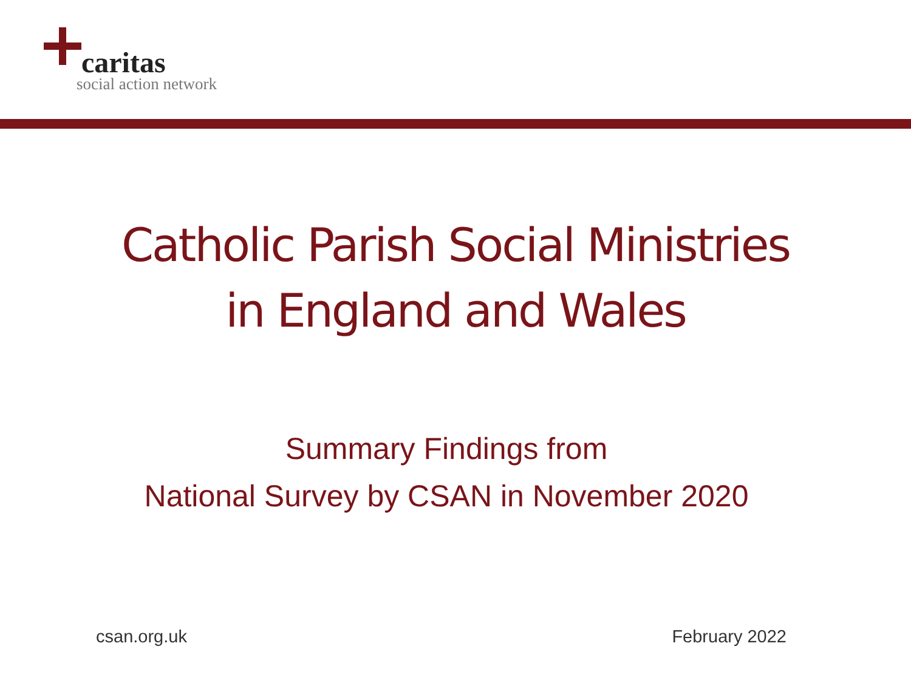caritas
social action network
Catholic Parish Social Ministries
in England and Wales
Summary Findings from
National Survey by CSAN in November 2020
csan.org.uk February 2022